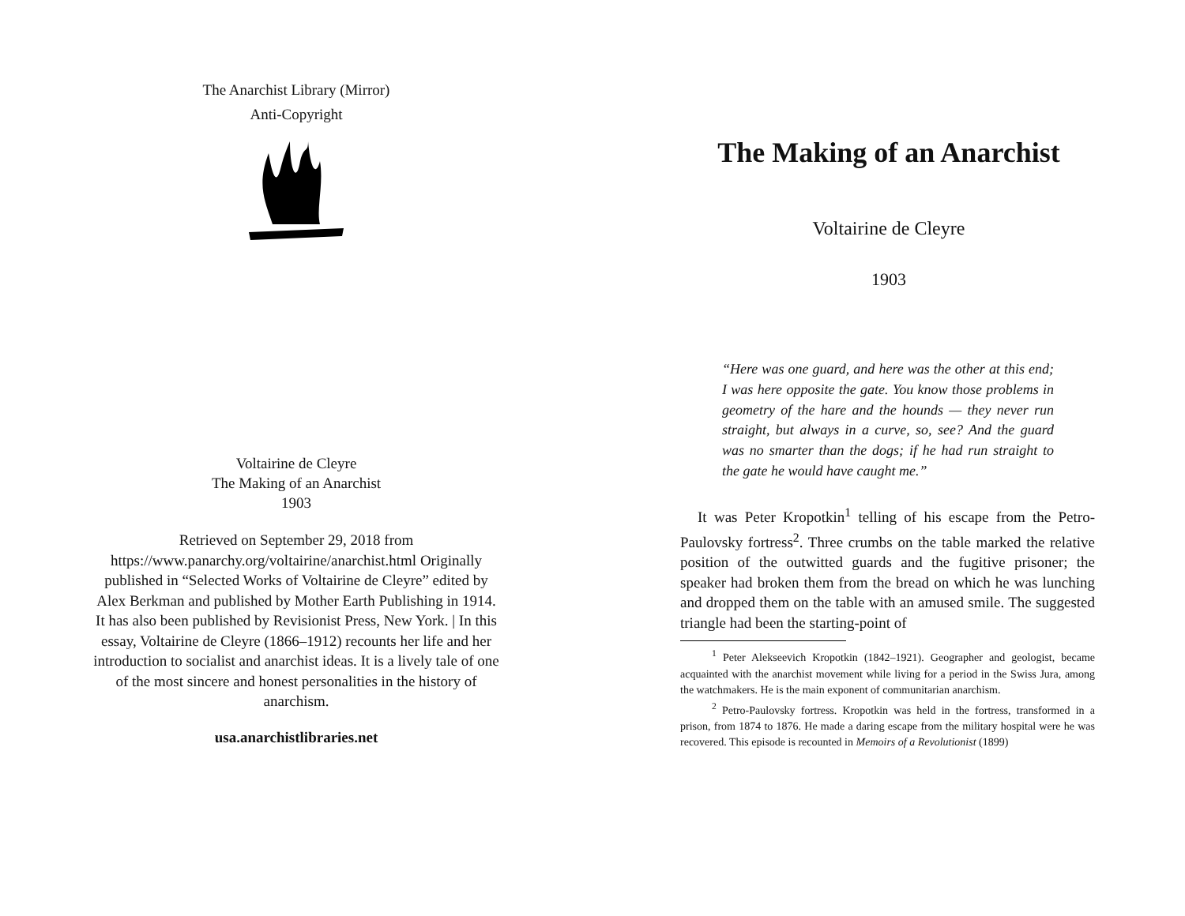The Anarchist Library (Mirror)
Anti-Copyright
Voltairine de Cleyre
The Making of an Anarchist
1903
Retrieved on September 29, 2018 from https://www.panarchy.org/voltairine/anarchist.html Originally published in “Selected Works of Voltairine de Cleyre” edited by Alex Berkman and published by Mother Earth Publishing in 1914. It has also been published by Revisionist Press, New York. | In this essay, Voltairine de Cleyre (1866–1912) recounts her life and her introduction to socialist and anarchist ideas. It is a lively tale of one of the most sincere and honest personalities in the history of anarchism.
usa.anarchistlibraries.net
The Making of an Anarchist
Voltairine de Cleyre
1903
“Here was one guard, and here was the other at this end; I was here opposite the gate. You know those problems in geometry of the hare and the hounds — they never run straight, but always in a curve, so, see? And the guard was no smarter than the dogs; if he had run straight to the gate he would have caught me.”
It was Peter Kropotkin<sup>1</sup> telling of his escape from the Petro-Paulovsky fortress<sup>2</sup>. Three crumbs on the table marked the relative position of the outwitted guards and the fugitive prisoner; the speaker had broken them from the bread on which he was lunching and dropped them on the table with an amused smile. The suggested triangle had been the starting-point of
<sup>1</sup> Peter Alekseevich Kropotkin (1842–1921). Geographer and geologist, became acquainted with the anarchist movement while living for a period in the Swiss Jura, among the watchmakers. He is the main exponent of communitarian anarchism.
<sup>2</sup> Petro-Paulovsky fortress. Kropotkin was held in the fortress, transformed in a prison, from 1874 to 1876. He made a daring escape from the military hospital were he was recovered. This episode is recounted in Memoirs of a Revolutionist (1899)